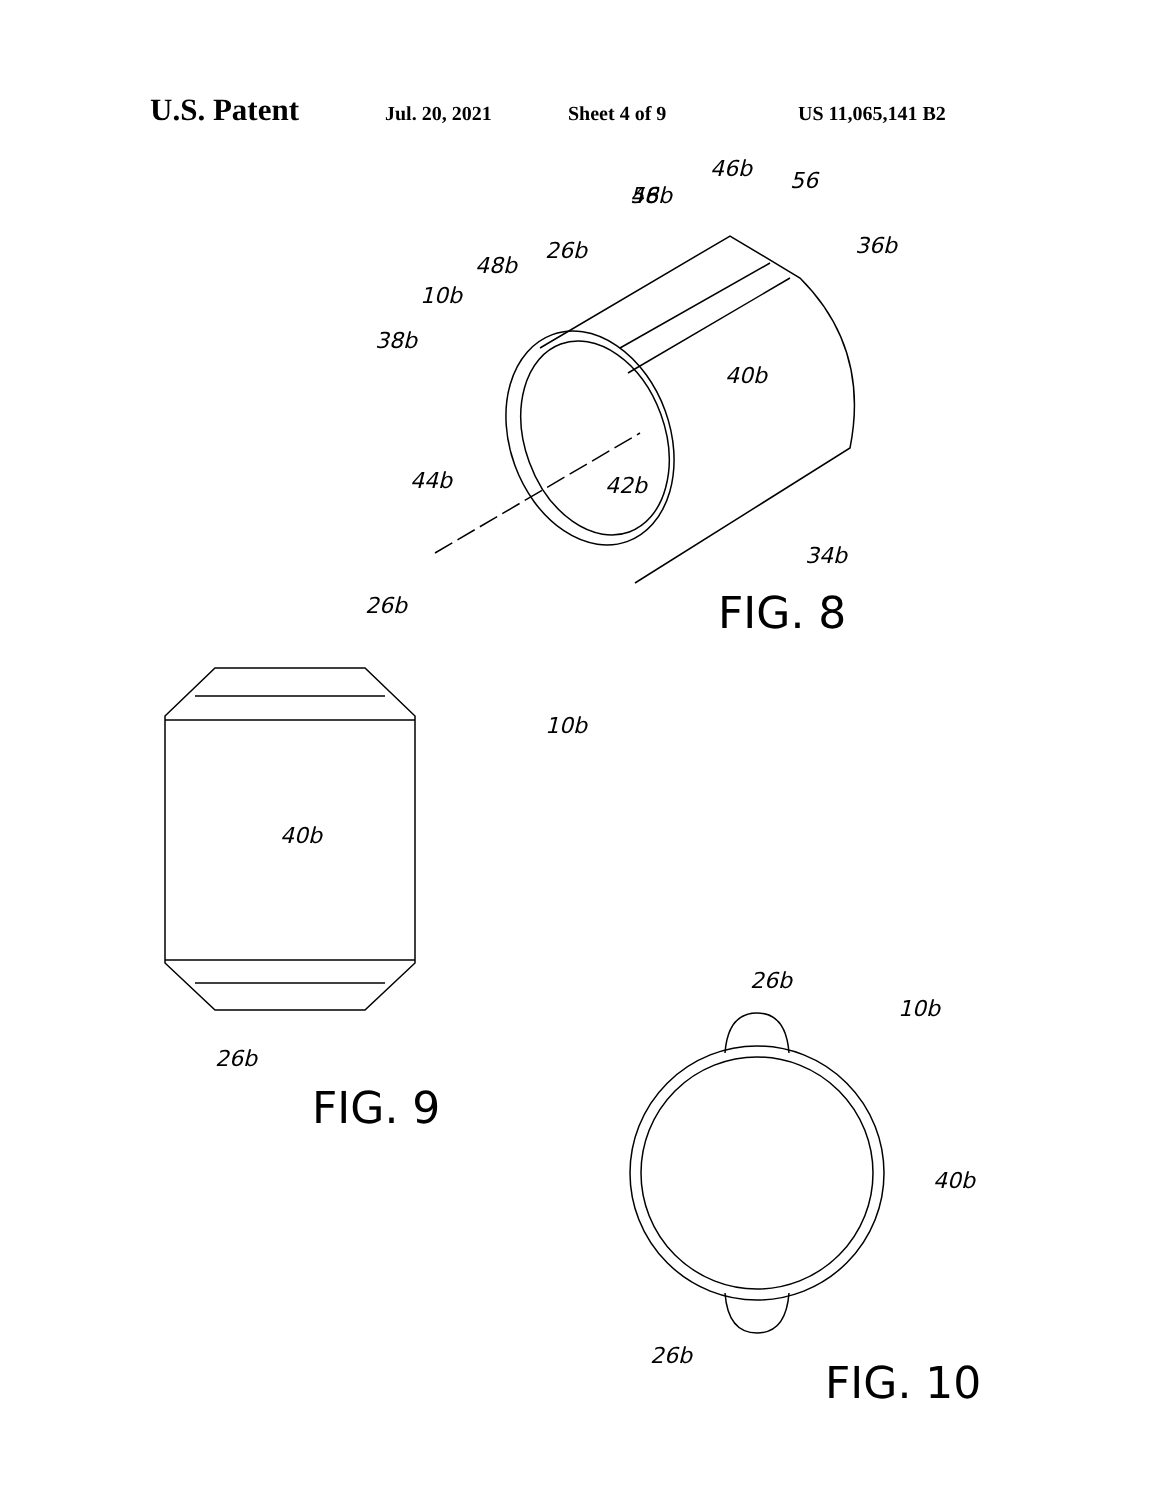U.S. Patent Jul. 20, 2021 Sheet 4 of 9 US 11,065,141 B2
46b
56
x
46b
58
26b
48b
10b
38b
36b
40b
44b
42b
34b
FIG. 8
26b
40b
10b
26b
FIG. 9
26b
10b
40b
26b
FIG. 10